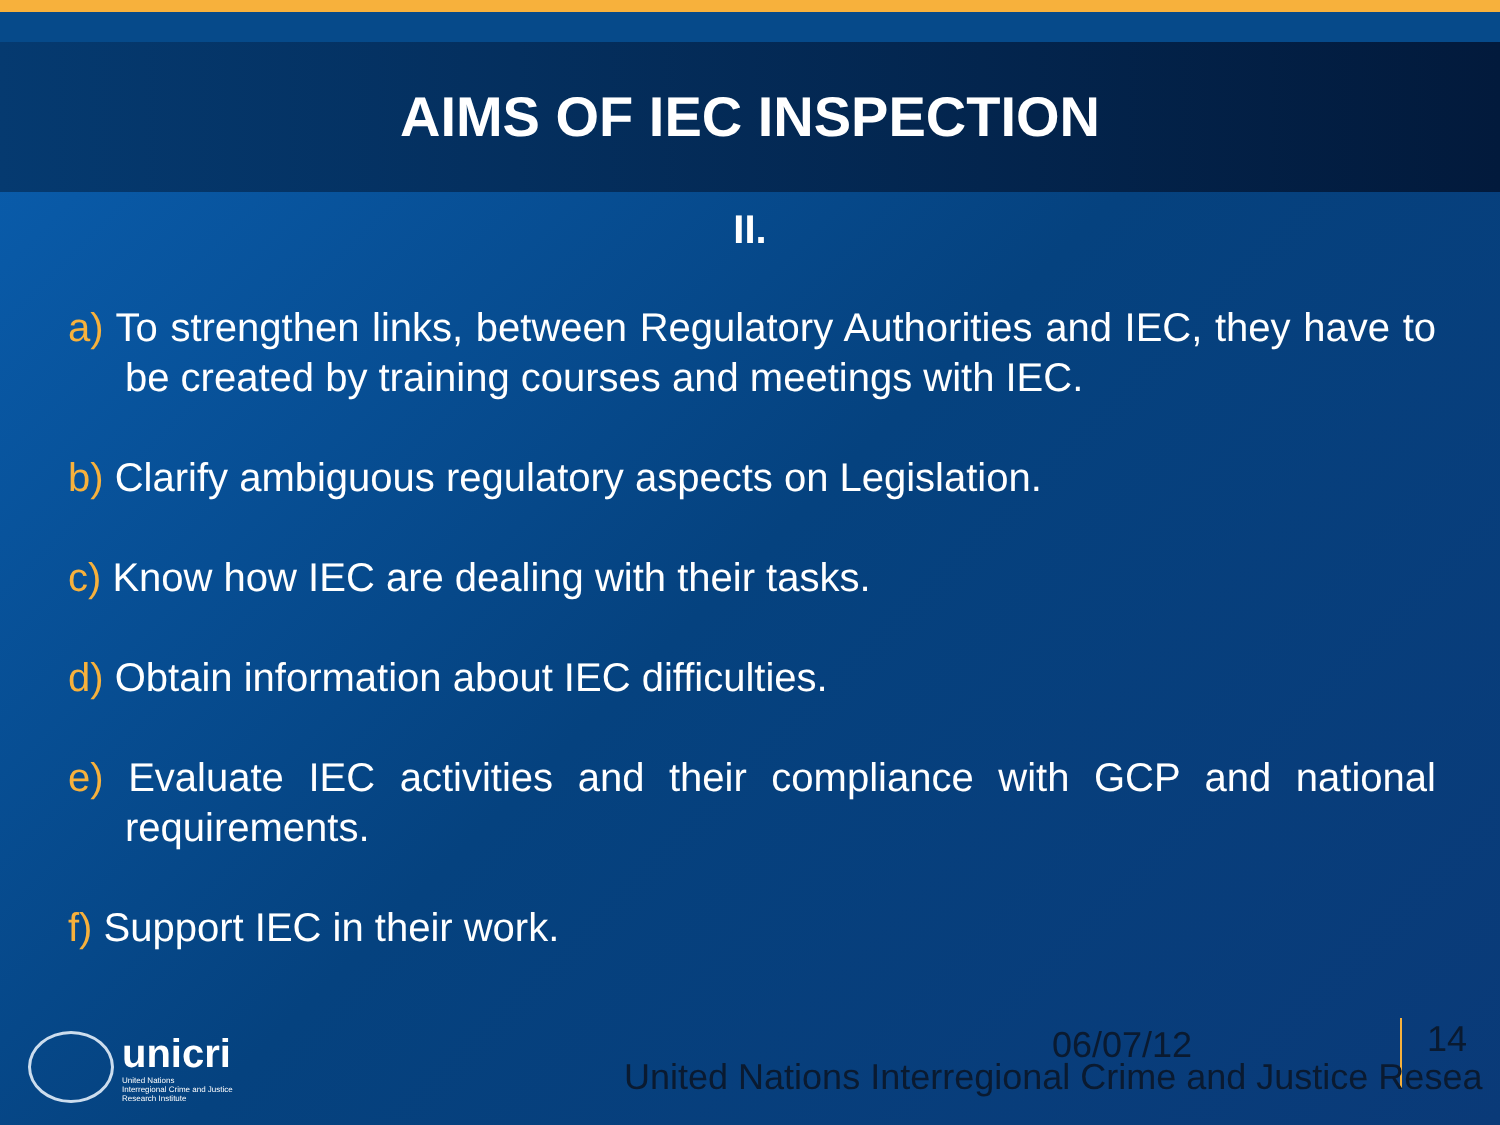AIMS OF IEC INSPECTION
II.
a) To strengthen links, between Regulatory Authorities and IEC, they have to be created by training courses and meetings with IEC.
b) Clarify ambiguous regulatory aspects on Legislation.
c) Know how IEC are dealing with their tasks.
d) Obtain information about IEC difficulties.
e) Evaluate IEC activities and their compliance with GCP and national requirements.
f) Support IEC in their work.
unicri
United Nations
Interregional Crime and Justice
Research Institute
06/07/12 14
United Nations Interregional Crime and Justice Resea